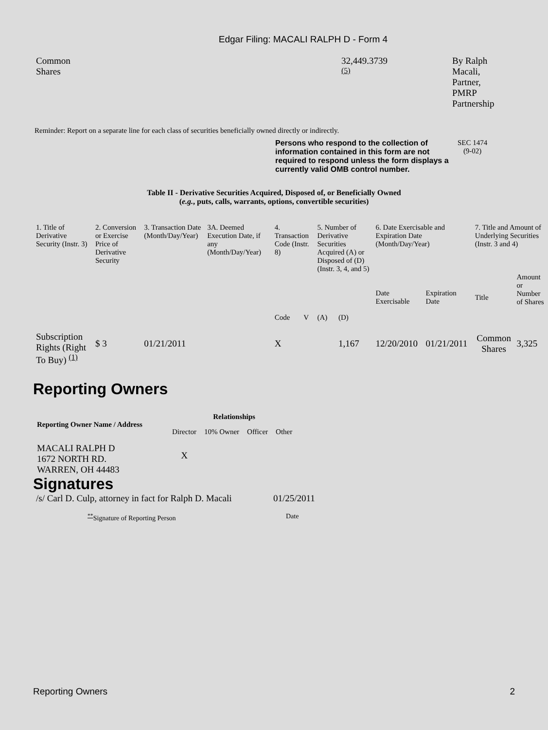Edgar Filing: MACALI RALPH D - Form 4
| Common Shares | 32,449.3739 <sup>(5)</sup> | By Ralph Macali, Partner, PMRP Partnership |
Reminder: Report on a separate line for each class of securities beneficially owned directly or indirectly.
Persons who respond to the collection of information contained in this form are not required to respond unless the form displays a currently valid OMB control number.
SEC 1474
(9-02)
Table II - Derivative Securities Acquired, Disposed of, or Beneficially Owned
(e.g., puts, calls, warrants, options, convertible securities)
| 1. Title of Derivative Security (Instr. 3) | 2. Conversion or Exercise Price of Derivative Security | 3. Transaction Date (Month/Day/Year) | 3A. Deemed Execution Date, if any (Month/Day/Year) | 4. Transaction Code (Instr. 8) | | 5. Number of Derivative Securities Acquired (A) or Disposed of (D) (Instr. 3, 4, and 5) | | 6. Date Exercisable and Expiration Date (Month/Day/Year) | | 7. Title and Amount of Underlying Securities (Instr. 3 and 4) | |
| --- | --- | --- | --- | --- | --- | --- | --- | --- | --- | --- | --- |
| | | | | Code | V | (A) | (D) | Date Exercisable | Expiration Date | Title | Amount or Number of Shares |
| Subscription Rights (Right To Buy) <sup>(1)</sup> | $ 3 | 01/21/2011 | | X | | | 1,167 | 12/20/2010 | 01/21/2011 | Common Shares | 3,325 |
Reporting Owners
| Reporting Owner Name / Address | Relationships | | | |
| --- | --- | --- | --- | --- |
| | Director | 10% Owner | Officer | Other |
| MACALI RALPH D 1672 NORTH RD. WARREN, OH 44483 | X | | | |
Signatures
| /s/ Carl D. Culp, attorney in fact for Ralph D. Macali | 01/25/2011 |
| <sup>**</sup> Signature of Reporting Person | Date |
Reporting Owners 2